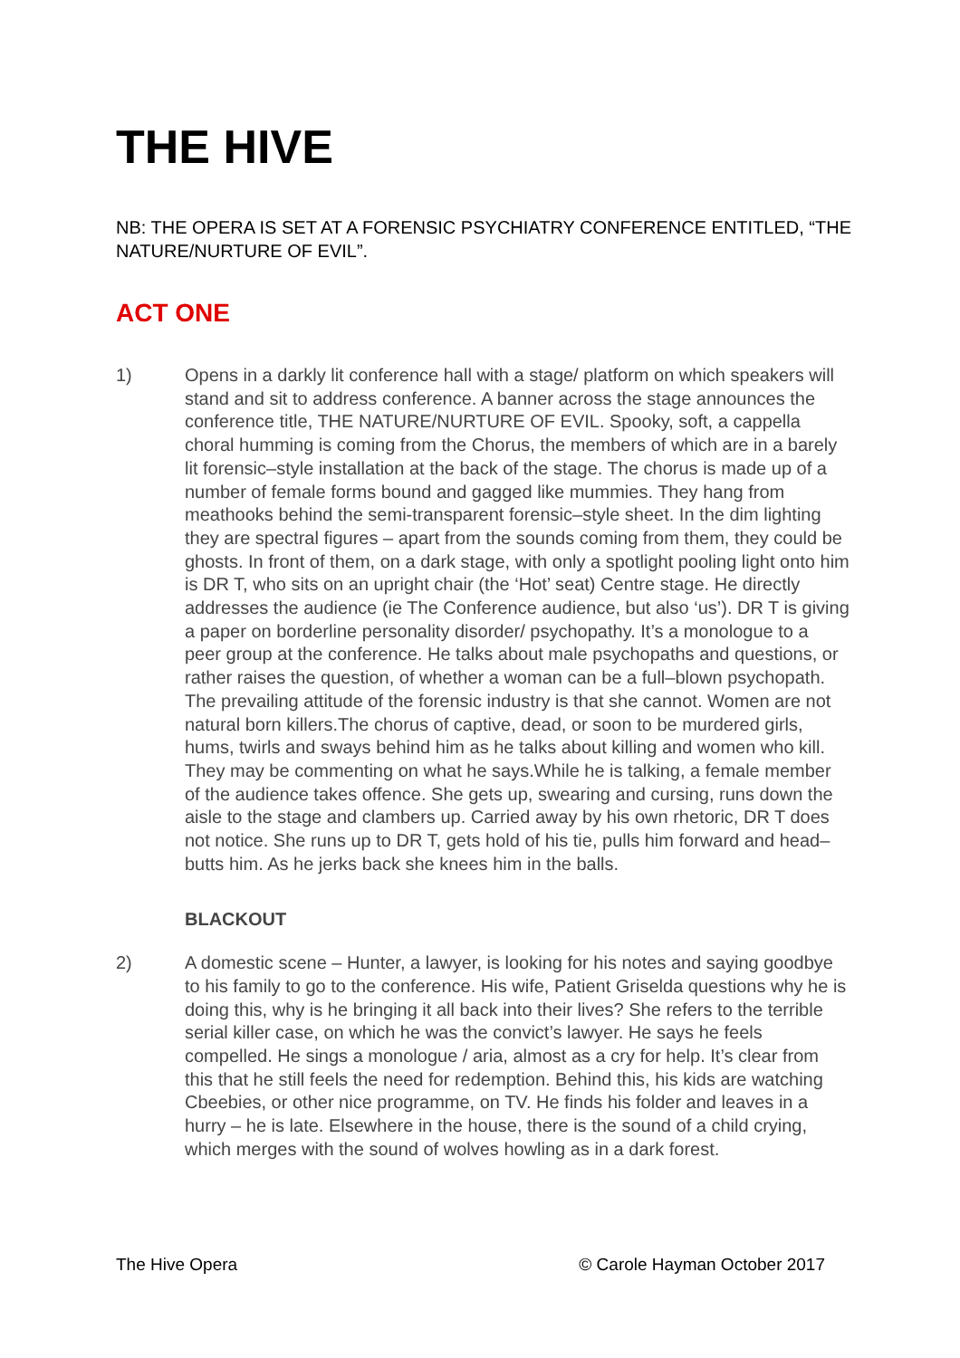THE HIVE
NB: THE OPERA IS SET AT A FORENSIC PSYCHIATRY CONFERENCE ENTITLED, “THE NATURE/NURTURE OF EVIL”.
ACT ONE
1) Opens in a darkly lit conference hall with a stage/ platform on which speakers will stand and sit to address conference. A banner across the stage announces the conference title, THE NATURE/NURTURE OF EVIL. Spooky, soft, a cappella choral humming is coming from the Chorus, the members of which are in a barely lit forensic–style installation at the back of the stage. The chorus is made up of a number of female forms bound and gagged like mummies. They hang from meathooks behind the semi-transparent forensic–style sheet. In the dim lighting they are spectral figures – apart from the sounds coming from them, they could be ghosts. In front of them, on a dark stage, with only a spotlight pooling light onto him is DR T, who sits on an upright chair (the ‘Hot’ seat) Centre stage. He directly addresses the audience (ie The Conference audience, but also ‘us’). DR T is giving a paper on borderline personality disorder/ psychopathy. It’s a monologue to a peer group at the conference. He talks about male psychopaths and questions, or rather raises the question, of whether a woman can be a full–blown psychopath. The prevailing attitude of the forensic industry is that she cannot. Women are not natural born killers.The chorus of captive, dead, or soon to be murdered girls, hums, twirls and sways behind him as he talks about killing and women who kill. They may be commenting on what he says.While he is talking, a female member of the audience takes offence. She gets up, swearing and cursing, runs down the aisle to the stage and clambers up. Carried away by his own rhetoric, DR T does not notice. She runs up to DR T, gets hold of his tie, pulls him forward and head–butts him. As he jerks back she knees him in the balls.
BLACKOUT
2) A domestic scene – Hunter, a lawyer, is looking for his notes and saying goodbye to his family to go to the conference. His wife, Patient Griselda questions why he is doing this, why is he bringing it all back into their lives? She refers to the terrible serial killer case, on which he was the convict’s lawyer. He says he feels compelled. He sings a monologue / aria, almost as a cry for help. It’s clear from this that he still feels the need for redemption. Behind this, his kids are watching Cbeebies, or other nice programme, on TV. He finds his folder and leaves in a hurry – he is late. Elsewhere in the house, there is the sound of a child crying, which merges with the sound of wolves howling as in a dark forest.
The Hive Opera © Carole Hayman October 2017